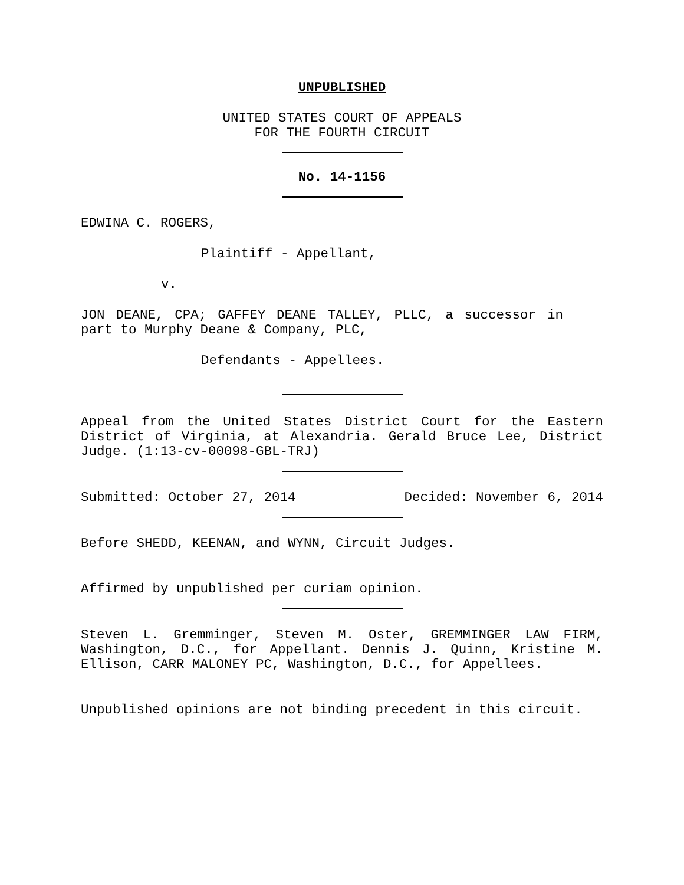UNPUBLISHED
UNITED STATES COURT OF APPEALS
FOR THE FOURTH CIRCUIT
No. 14-1156
EDWINA C. ROGERS,
Plaintiff - Appellant,
v.
JON DEANE, CPA; GAFFEY DEANE TALLEY, PLLC, a successor in part to Murphy Deane & Company, PLC,
Defendants - Appellees.
Appeal from the United States District Court for the Eastern District of Virginia, at Alexandria. Gerald Bruce Lee, District Judge. (1:13-cv-00098-GBL-TRJ)
Submitted: October 27, 2014 Decided: November 6, 2014
Before SHEDD, KEENAN, and WYNN, Circuit Judges.
Affirmed by unpublished per curiam opinion.
Steven L. Gremminger, Steven M. Oster, GREMMINGER LAW FIRM, Washington, D.C., for Appellant. Dennis J. Quinn, Kristine M. Ellison, CARR MALONEY PC, Washington, D.C., for Appellees.
Unpublished opinions are not binding precedent in this circuit.